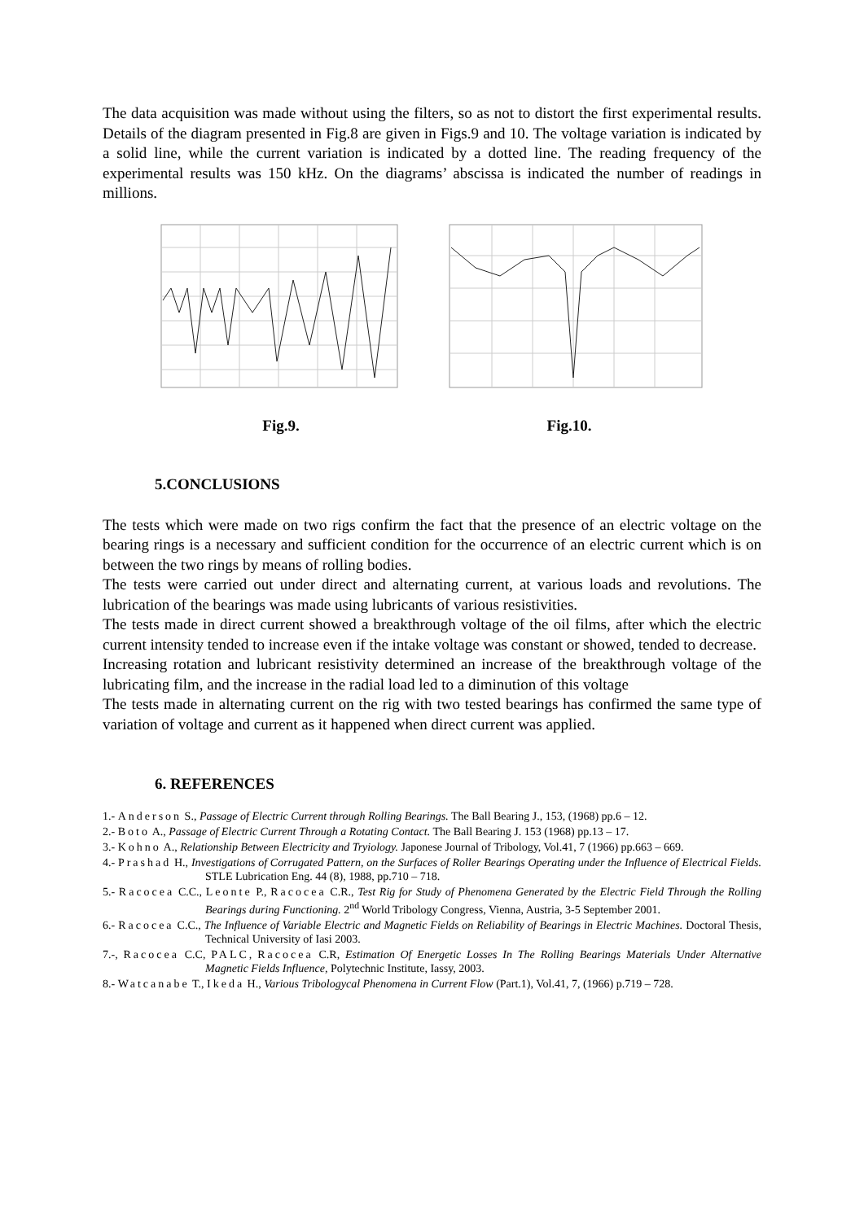The data acquisition was made without using the filters, so as not to distort the first experimental results. Details of the diagram presented in Fig.8 are given in Figs.9 and 10. The voltage variation is indicated by a solid line, while the current variation is indicated by a dotted line. The reading frequency of the experimental results was 150 kHz. On the diagrams’ abscissa is indicated the number of readings in millions.
Fig.9. Fig.10.
5.CONCLUSIONS
The tests which were made on two rigs confirm the fact that the presence of an electric voltage on the bearing rings is a necessary and sufficient condition for the occurrence of an electric current which is on between the two rings by means of rolling bodies.
The tests were carried out under direct and alternating current, at various loads and revolutions. The lubrication of the bearings was made using lubricants of various resistivities.
The tests made in direct current showed a breakthrough voltage of the oil films, after which the electric current intensity tended to increase even if the intake voltage was constant or showed, tended to decrease.
Increasing rotation and lubricant resistivity determined an increase of the breakthrough voltage of the lubricating film, and the increase in the radial load led to a diminution of this voltage
The tests made in alternating current on the rig with two tested bearings has confirmed the same type of variation of voltage and current as it happened when direct current was applied.
6. REFERENCES
1.- Anderson S., Passage of Electric Current through Rolling Bearings. The Ball Bearing J., 153, (1968) pp.6 – 12.
2.- Boto A., Passage of Electric Current Through a Rotating Contact. The Ball Bearing J. 153 (1968) pp.13 – 17.
3.- Kohno A., Relationship Between Electricity and Tryiology. Japonese Journal of Tribology, Vol.41, 7 (1966) pp.663 – 669.
4.- Prashad H., Investigations of Corrugated Pattern, on the Surfaces of Roller Bearings Operating under the Influence of Electrical Fields. STLE Lubrication Eng. 44 (8), 1988, pp.710 – 718.
5.- Racocea C.C., Leonte P., Racocea C.R., Test Rig for Study of Phenomena Generated by the Electric Field Through the Rolling Bearings during Functioning. 2<sup>nd</sup> World Tribology Congress, Vienna, Austria, 3-5 September 2001.
6.- Racocea C.C., The Influence of Variable Electric and Magnetic Fields on Reliability of Bearings in Electric Machines. Doctoral Thesis, Technical University of Iasi 2003.
7.-, Racocea C.C, PALC, Racocea C.R, Estimation Of Energetic Losses In The Rolling Bearings Materials Under Alternative Magnetic Fields Influence, Polytechnic Institute, Iassy, 2003.
8.- Watcanabe T., Ikeda H., Various Tribologycal Phenomena in Current Flow (Part.1), Vol.41, 7, (1966) p.719 – 728.